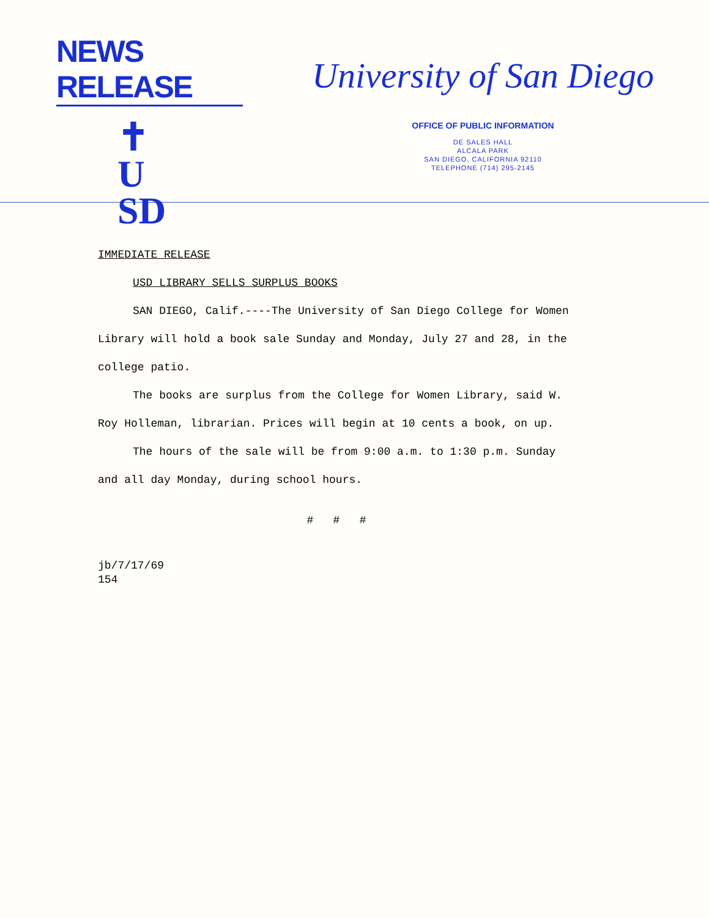NEWS RELEASE
✝
U
SD
University of San Diego
OFFICE OF PUBLIC INFORMATION
DE SALES HALL
ALCALA PARK
SAN DIEGO, CALIFORNIA 92110
TELEPHONE (714) 295-2145
IMMEDIATE RELEASE
USD LIBRARY SELLS SURPLUS BOOKS
SAN DIEGO, Calif.----The University of San Diego College for Women Library will hold a book sale Sunday and Monday, July 27 and 28, in the college patio.
The books are surplus from the College for Women Library, said W. Roy Holleman, librarian. Prices will begin at 10 cents a book, on up.
The hours of the sale will be from 9:00 a.m. to 1:30 p.m. Sunday and all day Monday, during school hours.
# # #
jb/7/17/69
154